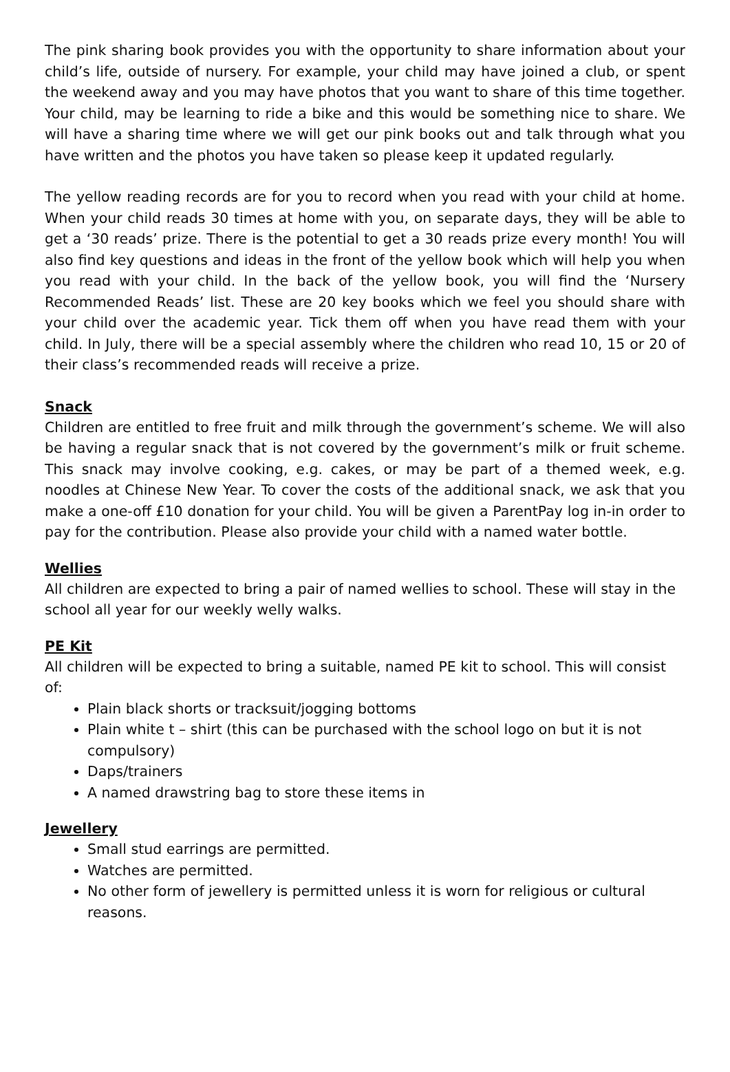The pink sharing book provides you with the opportunity to share information about your child’s life, outside of nursery. For example, your child may have joined a club, or spent the weekend away and you may have photos that you want to share of this time together. Your child, may be learning to ride a bike and this would be something nice to share. We will have a sharing time where we will get our pink books out and talk through what you have written and the photos you have taken so please keep it updated regularly.
The yellow reading records are for you to record when you read with your child at home. When your child reads 30 times at home with you, on separate days, they will be able to get a ‘30 reads’ prize. There is the potential to get a 30 reads prize every month! You will also find key questions and ideas in the front of the yellow book which will help you when you read with your child. In the back of the yellow book, you will find the ‘Nursery Recommended Reads’ list. These are 20 key books which we feel you should share with your child over the academic year. Tick them off when you have read them with your child. In July, there will be a special assembly where the children who read 10, 15 or 20 of their class’s recommended reads will receive a prize.
Snack
Children are entitled to free fruit and milk through the government’s scheme. We will also be having a regular snack that is not covered by the government’s milk or fruit scheme. This snack may involve cooking, e.g. cakes, or may be part of a themed week, e.g. noodles at Chinese New Year. To cover the costs of the additional snack, we ask that you make a one-off £10 donation for your child. You will be given a ParentPay log in-in order to pay for the contribution. Please also provide your child with a named water bottle.
Wellies
All children are expected to bring a pair of named wellies to school. These will stay in the school all year for our weekly welly walks.
PE Kit
All children will be expected to bring a suitable, named PE kit to school. This will consist of:
Plain black shorts or tracksuit/jogging bottoms
Plain white t – shirt (this can be purchased with the school logo on but it is not compulsory)
Daps/trainers
A named drawstring bag to store these items in
Jewellery
Small stud earrings are permitted.
Watches are permitted.
No other form of jewellery is permitted unless it is worn for religious or cultural reasons.